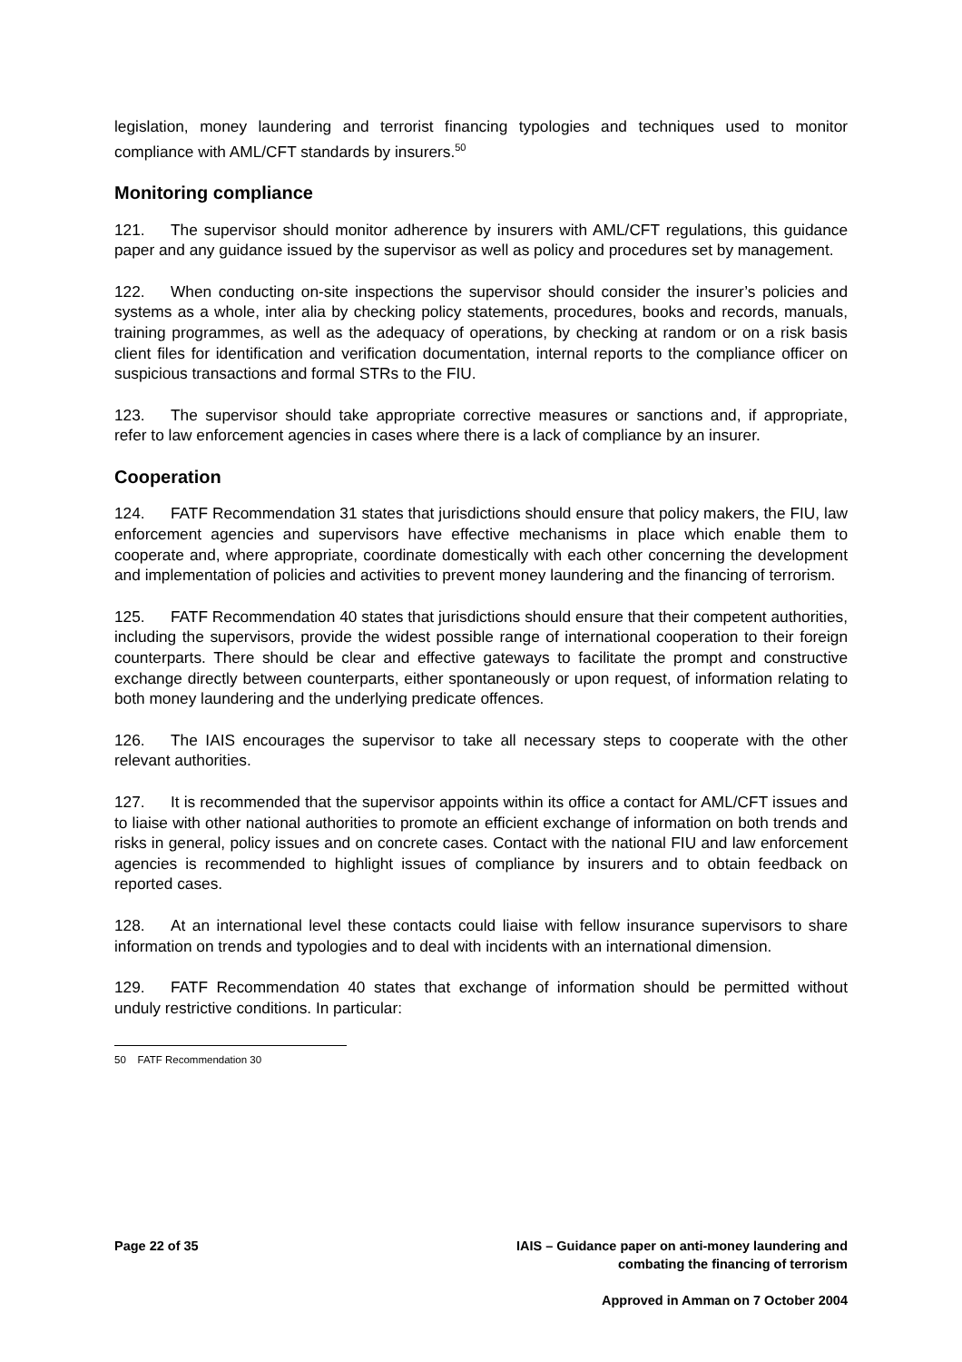legislation, money laundering and terrorist financing typologies and techniques used to monitor compliance with AML/CFT standards by insurers.<sup>50</sup>
Monitoring compliance
121. The supervisor should monitor adherence by insurers with AML/CFT regulations, this guidance paper and any guidance issued by the supervisor as well as policy and procedures set by management.
122. When conducting on-site inspections the supervisor should consider the insurer’s policies and systems as a whole, inter alia by checking policy statements, procedures, books and records, manuals, training programmes, as well as the adequacy of operations, by checking at random or on a risk basis client files for identification and verification documentation, internal reports to the compliance officer on suspicious transactions and formal STRs to the FIU.
123. The supervisor should take appropriate corrective measures or sanctions and, if appropriate, refer to law enforcement agencies in cases where there is a lack of compliance by an insurer.
Cooperation
124. FATF Recommendation 31 states that jurisdictions should ensure that policy makers, the FIU, law enforcement agencies and supervisors have effective mechanisms in place which enable them to cooperate and, where appropriate, coordinate domestically with each other concerning the development and implementation of policies and activities to prevent money laundering and the financing of terrorism.
125. FATF Recommendation 40 states that jurisdictions should ensure that their competent authorities, including the supervisors, provide the widest possible range of international cooperation to their foreign counterparts. There should be clear and effective gateways to facilitate the prompt and constructive exchange directly between counterparts, either spontaneously or upon request, of information relating to both money laundering and the underlying predicate offences.
126. The IAIS encourages the supervisor to take all necessary steps to cooperate with the other relevant authorities.
127. It is recommended that the supervisor appoints within its office a contact for AML/CFT issues and to liaise with other national authorities to promote an efficient exchange of information on both trends and risks in general, policy issues and on concrete cases. Contact with the national FIU and law enforcement agencies is recommended to highlight issues of compliance by insurers and to obtain feedback on reported cases.
128. At an international level these contacts could liaise with fellow insurance supervisors to share information on trends and typologies and to deal with incidents with an international dimension.
129. FATF Recommendation 40 states that exchange of information should be permitted without unduly restrictive conditions. In particular:
50 FATF Recommendation 30
Page 22 of 35 IAIS – Guidance paper on anti-money laundering and
combating the financing of terrorism
Approved in Amman on 7 October 2004